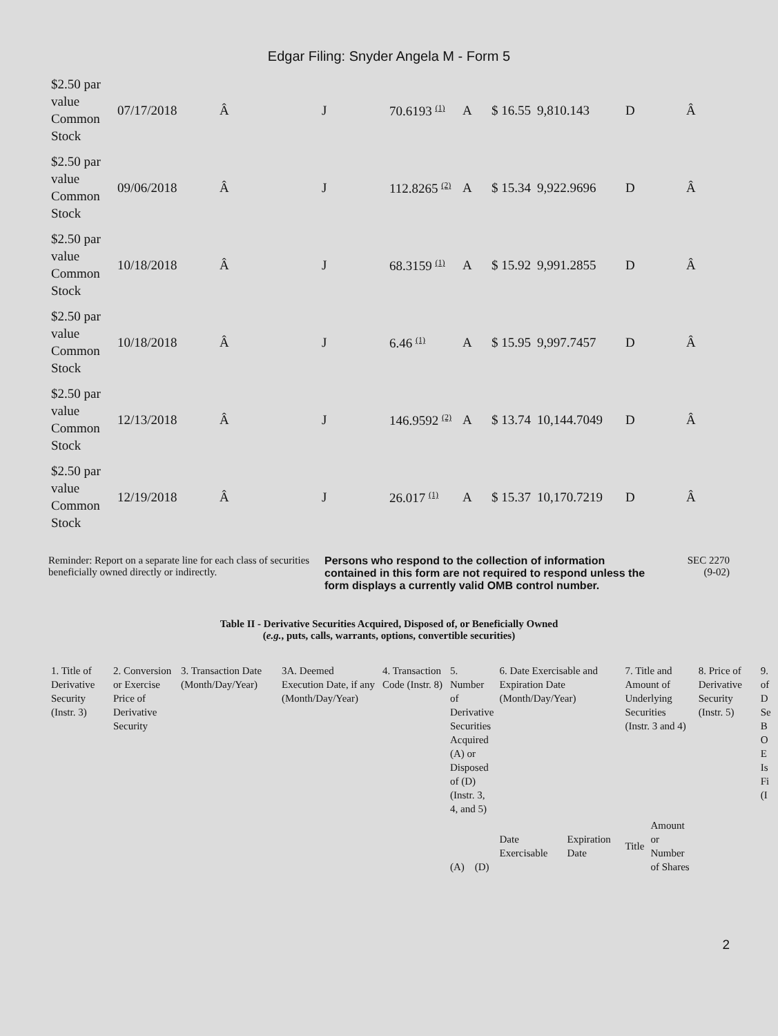Edgar Filing: Snyder Angela M - Form 5
| $2.50 par value Common Stock | 07/17/2018 | Â | J | 70.6193 <sup>(1)</sup> | A | $ 16.55 | 9,810.143 | D | Â |
| $2.50 par value Common Stock | 09/06/2018 | Â | J | 112.8265 <sup>(2)</sup> | A | $ 15.34 | 9,922.9696 | D | Â |
| $2.50 par value Common Stock | 10/18/2018 | Â | J | 68.3159 <sup>(1)</sup> | A | $ 15.92 | 9,991.2855 | D | Â |
| $2.50 par value Common Stock | 10/18/2018 | Â | J | 6.46 <sup>(1)</sup> | A | $ 15.95 | 9,997.7457 | D | Â |
| $2.50 par value Common Stock | 12/13/2018 | Â | J | 146.9592 <sup>(2)</sup> | A | $ 13.74 | 10,144.7049 | D | Â |
| $2.50 par value Common Stock | 12/19/2018 | Â | J | 26.017 <sup>(1)</sup> | A | $ 15.37 | 10,170.7219 | D | Â |
Reminder: Report on a separate line for each class of securities beneficially owned directly or indirectly.
Persons who respond to the collection of information contained in this form are not required to respond unless the form displays a currently valid OMB control number.
SEC 2270
(9-02)
Table II - Derivative Securities Acquired, Disposed of, or Beneficially Owned
(e.g., puts, calls, warrants, options, convertible securities)
| 1. Title of Derivative Security (Instr. 3) | 2. Conversion or Exercise Price of Derivative Security | 3. Transaction Date (Month/Day/Year) | 3A. Deemed Execution Date, if any (Month/Day/Year) | 4. Transaction Code (Instr. 8) | 5. Number of Derivative Securities Acquired (A) or Disposed of (D) (Instr. 3, 4, and 5) | | 6. Date Exercisable and Expiration Date (Month/Day/Year) | | 7. Title and Amount of Underlying Securities (Instr. 3 and 4) | | 8. Price of Derivative Security (Instr. 5) | 9. of D Se B O E Is Fi (I |
| | | | | | (A) | (D) | Date Exercisable | Expiration Date | Title | Amount or Number of Shares | | |
2